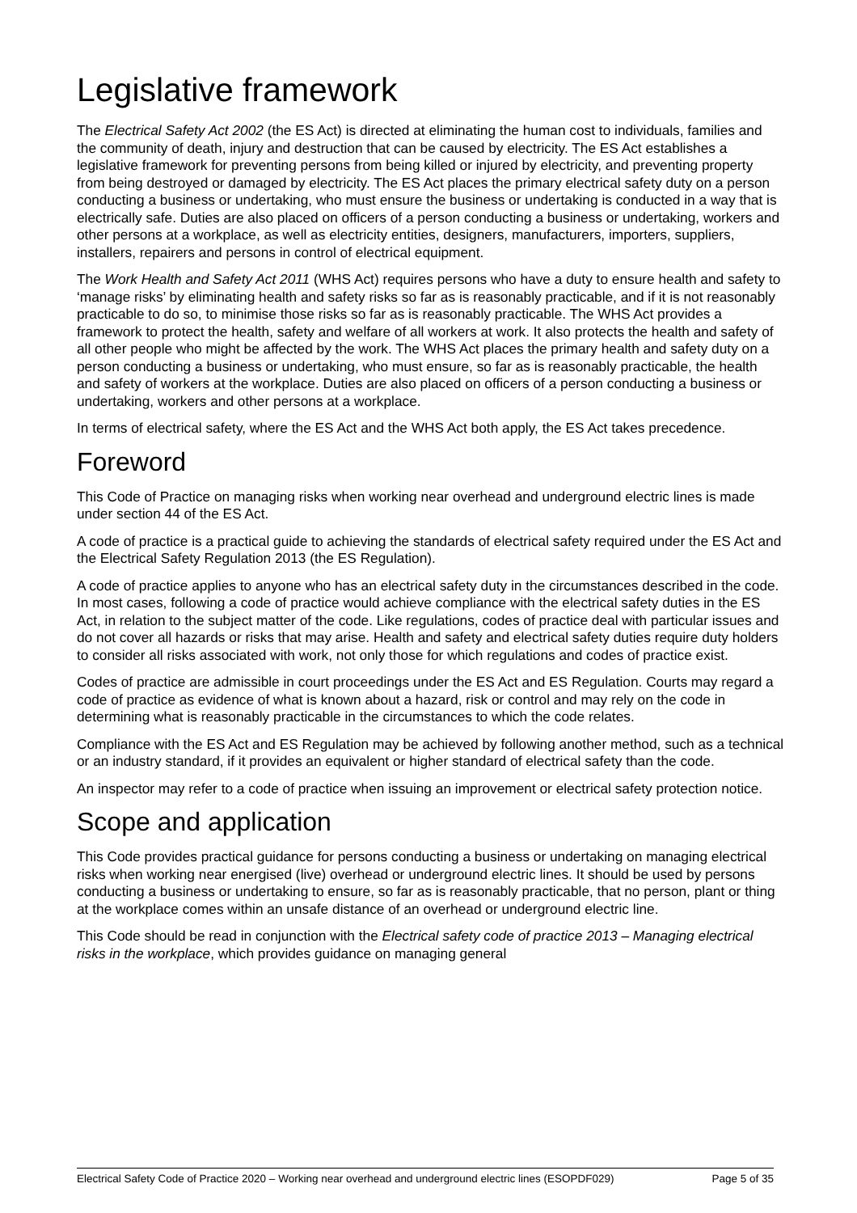Legislative framework
The Electrical Safety Act 2002 (the ES Act) is directed at eliminating the human cost to individuals, families and the community of death, injury and destruction that can be caused by electricity. The ES Act establishes a legislative framework for preventing persons from being killed or injured by electricity, and preventing property from being destroyed or damaged by electricity. The ES Act places the primary electrical safety duty on a person conducting a business or undertaking, who must ensure the business or undertaking is conducted in a way that is electrically safe. Duties are also placed on officers of a person conducting a business or undertaking, workers and other persons at a workplace, as well as electricity entities, designers, manufacturers, importers, suppliers, installers, repairers and persons in control of electrical equipment.
The Work Health and Safety Act 2011 (WHS Act) requires persons who have a duty to ensure health and safety to ‘manage risks’ by eliminating health and safety risks so far as is reasonably practicable, and if it is not reasonably practicable to do so, to minimise those risks so far as is reasonably practicable. The WHS Act provides a framework to protect the health, safety and welfare of all workers at work. It also protects the health and safety of all other people who might be affected by the work. The WHS Act places the primary health and safety duty on a person conducting a business or undertaking, who must ensure, so far as is reasonably practicable, the health and safety of workers at the workplace. Duties are also placed on officers of a person conducting a business or undertaking, workers and other persons at a workplace.
In terms of electrical safety, where the ES Act and the WHS Act both apply, the ES Act takes precedence.
Foreword
This Code of Practice on managing risks when working near overhead and underground electric lines is made under section 44 of the ES Act.
A code of practice is a practical guide to achieving the standards of electrical safety required under the ES Act and the Electrical Safety Regulation 2013 (the ES Regulation).
A code of practice applies to anyone who has an electrical safety duty in the circumstances described in the code. In most cases, following a code of practice would achieve compliance with the electrical safety duties in the ES Act, in relation to the subject matter of the code. Like regulations, codes of practice deal with particular issues and do not cover all hazards or risks that may arise. Health and safety and electrical safety duties require duty holders to consider all risks associated with work, not only those for which regulations and codes of practice exist.
Codes of practice are admissible in court proceedings under the ES Act and ES Regulation. Courts may regard a code of practice as evidence of what is known about a hazard, risk or control and may rely on the code in determining what is reasonably practicable in the circumstances to which the code relates.
Compliance with the ES Act and ES Regulation may be achieved by following another method, such as a technical or an industry standard, if it provides an equivalent or higher standard of electrical safety than the code.
An inspector may refer to a code of practice when issuing an improvement or electrical safety protection notice.
Scope and application
This Code provides practical guidance for persons conducting a business or undertaking on managing electrical risks when working near energised (live) overhead or underground electric lines. It should be used by persons conducting a business or undertaking to ensure, so far as is reasonably practicable, that no person, plant or thing at the workplace comes within an unsafe distance of an overhead or underground electric line.
This Code should be read in conjunction with the Electrical safety code of practice 2013 – Managing electrical risks in the workplace, which provides guidance on managing general
Electrical Safety Code of Practice 2020 – Working near overhead and underground electric lines (ESOPDF029) Page 5 of 35